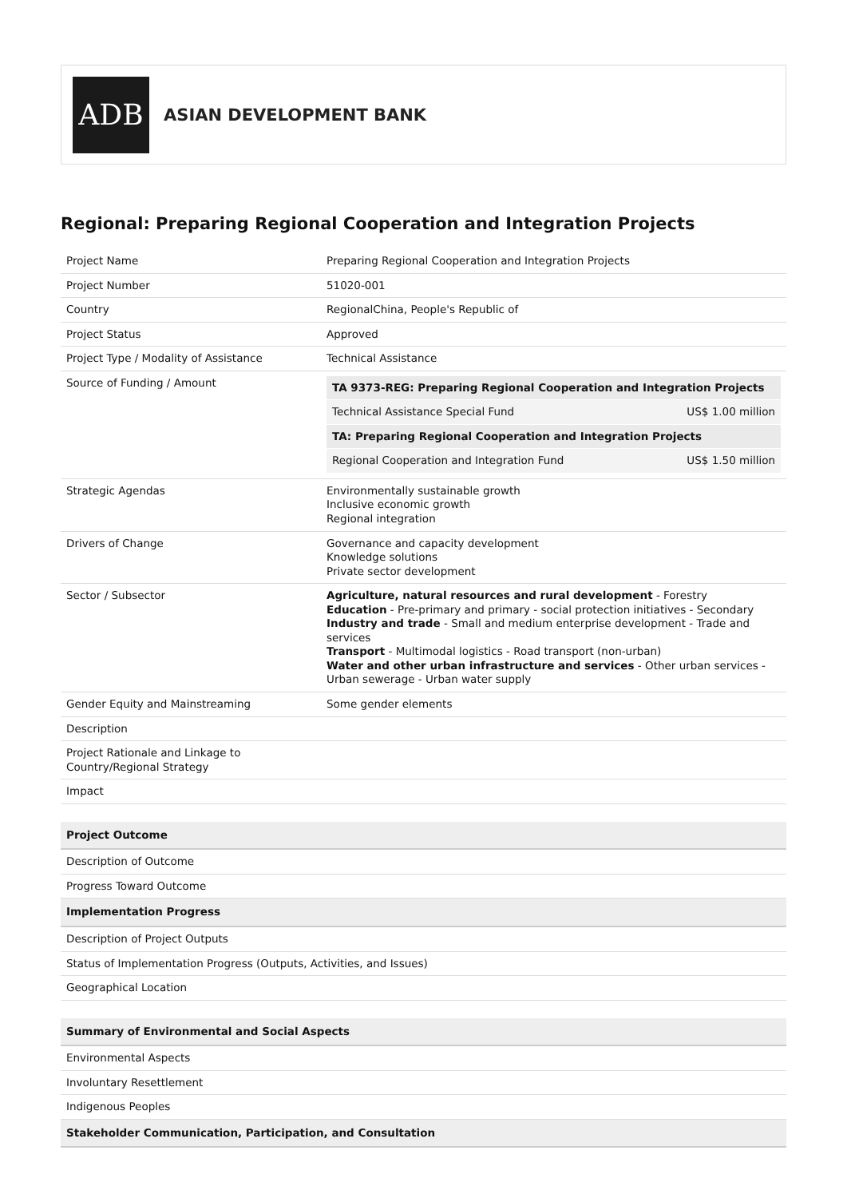ADB
ASIAN DEVELOPMENT BANK
Regional: Preparing Regional Cooperation and Integration Projects
| Project Name | Preparing Regional Cooperation and Integration Projects |
| Project Number | 51020-001 |
| Country | RegionalChina, People's Republic of |
| Project Status | Approved |
| Project Type / Modality of Assistance | Technical Assistance |
| Source of Funding / Amount | / TA 9373-REG: Preparing Regional Cooperation and Integration Projects / / / Technical Assistance Special Fund / US$ 1.00 million / / TA: Preparing Regional Cooperation and Integration Projects / / / Regional Cooperation and Integration Fund / US$ 1.50 million / |
| Strategic Agendas | Environmentally sustainable growth Inclusive economic growth Regional integration |
| Drivers of Change | Governance and capacity development Knowledge solutions Private sector development |
| Sector / Subsector | Agriculture, natural resources and rural development - Forestry Education - Pre-primary and primary - social protection initiatives - Secondary Industry and trade - Small and medium enterprise development - Trade and services Transport - Multimodal logistics - Road transport (non-urban) Water and other urban infrastructure and services - Other urban services - Urban sewerage - Urban water supply |
| Gender Equity and Mainstreaming | Some gender elements |
| Description | |
| Project Rationale and Linkage to Country/Regional Strategy | |
| Impact | |
| Project Outcome | |
| Description of Outcome | |
| Progress Toward Outcome | |
| Implementation Progress | |
| Description of Project Outputs | |
| Status of Implementation Progress (Outputs, Activities, and Issues) | |
| Geographical Location | |
| Summary of Environmental and Social Aspects | |
| Environmental Aspects | |
| Involuntary Resettlement | |
| Indigenous Peoples | |
| Stakeholder Communication, Participation, and Consultation | |